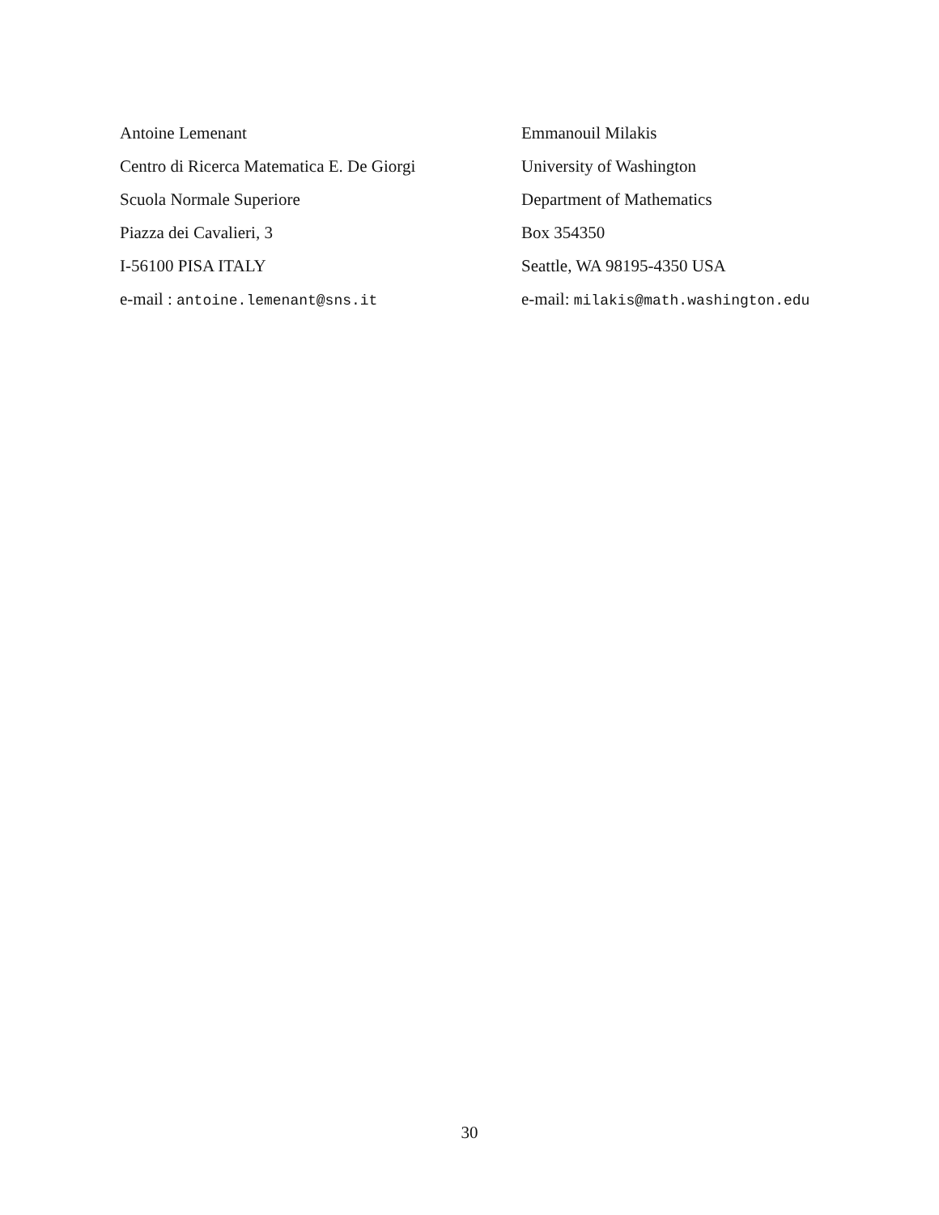Antoine Lemenant
Centro di Ricerca Matematica E. De Giorgi
Scuola Normale Superiore
Piazza dei Cavalieri, 3
I-56100 PISA ITALY
e-mail : antoine.lemenant@sns.it
Emmanouil Milakis
University of Washington
Department of Mathematics
Box 354350
Seattle, WA 98195-4350 USA
e-mail: milakis@math.washington.edu
30